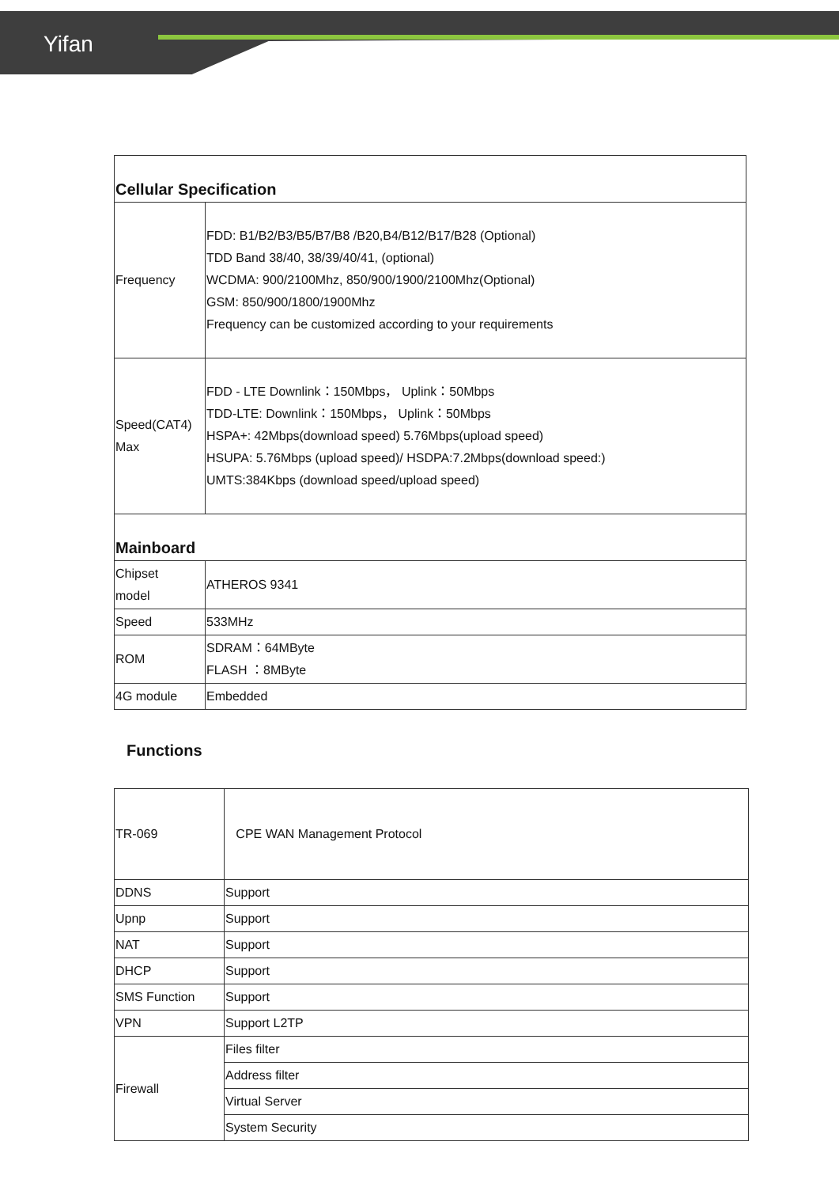Yifan
| Cellular Specification | |
| Frequency | FDD: B1/B2/B3/B5/B7/B8 /B20,B4/B12/B17/B28 (Optional) TDD Band 38/40, 38/39/40/41, (optional) WCDMA: 900/2100Mhz, 850/900/1900/2100Mhz(Optional) GSM: 850/900/1800/1900Mhz Frequency can be customized according to your requirements |
| Speed(CAT4) Max | FDD - LTE Downlink：150Mbps， Uplink：50Mbps TDD-LTE: Downlink：150Mbps， Uplink：50Mbps HSPA+: 42Mbps(download speed) 5.76Mbps(upload speed) HSUPA: 5.76Mbps (upload speed)/ HSDPA:7.2Mbps(download speed:) UMTS:384Kbps (download speed/upload speed) |
| Mainboard | |
| Chipset model | ATHEROS 9341 |
| Speed | 533MHz |
| ROM | SDRAM：64MByte FLASH ：8MByte |
| 4G module | Embedded |
Functions
| TR-069 | CPE WAN Management Protocol |
| DDNS | Support |
| Upnp | Support |
| NAT | Support |
| DHCP | Support |
| SMS Function | Support |
| VPN | Support L2TP |
| Firewall | Files filter |
| | Address filter |
| | Virtual Server |
| | System Security |